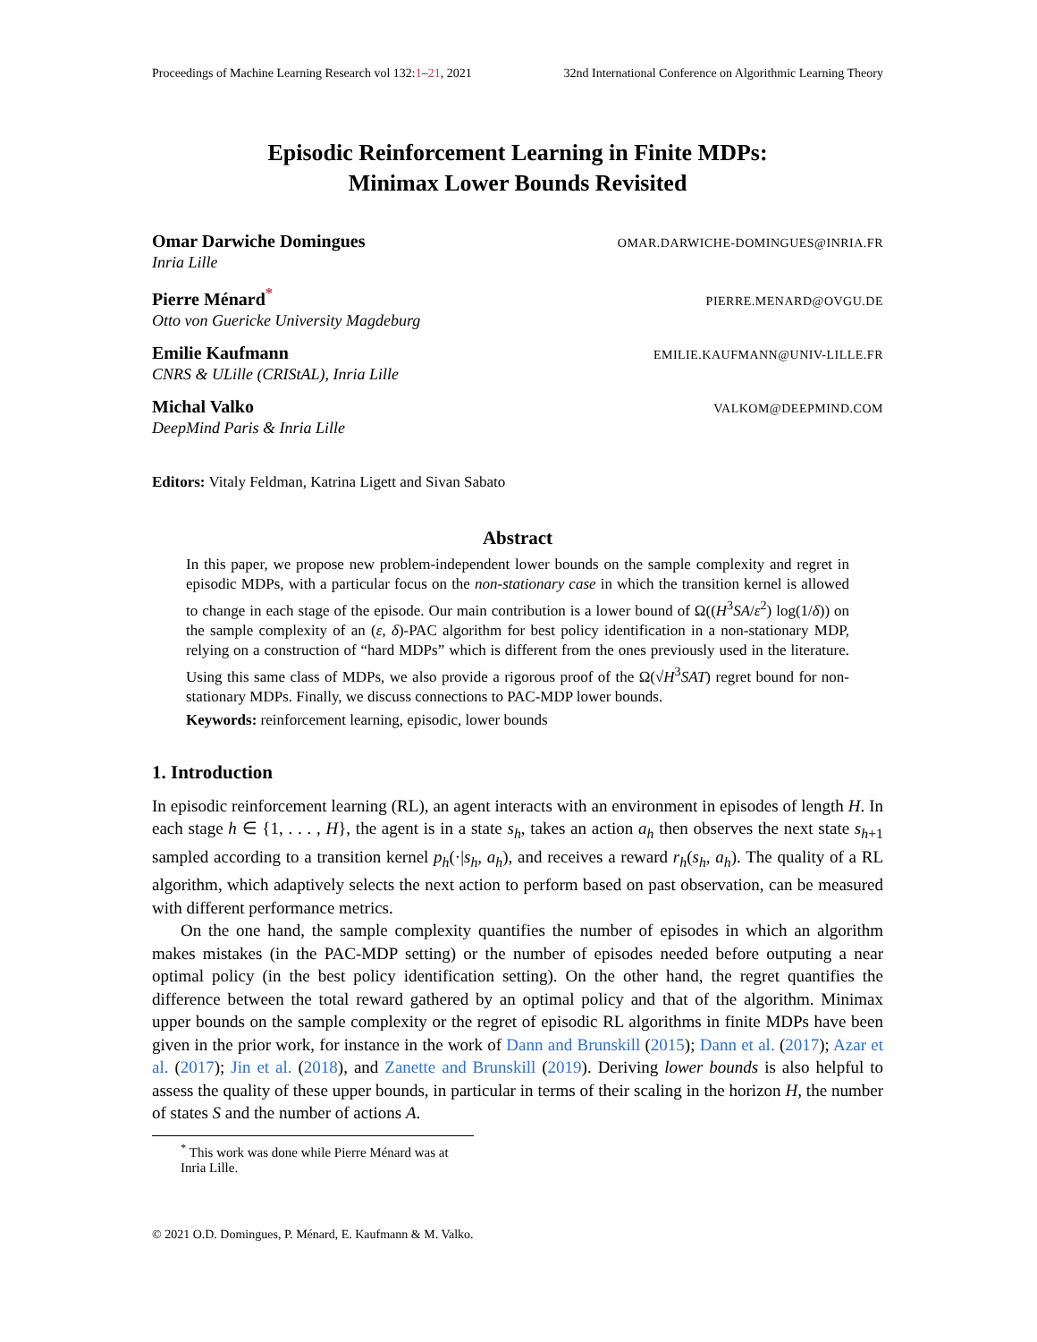Proceedings of Machine Learning Research vol 132:1–21, 2021 32nd International Conference on Algorithmic Learning Theory
Episodic Reinforcement Learning in Finite MDPs:
Minimax Lower Bounds Revisited
Omar Darwiche Domingues OMAR.DARWICHE-DOMINGUES@INRIA.FR
Inria Lille
Pierre Ménard<sup>*</sup> PIERRE.MENARD@OVGU.DE
Otto von Guericke University Magdeburg
Emilie Kaufmann EMILIE.KAUFMANN@UNIV-LILLE.FR
CNRS & ULille (CRIStAL), Inria Lille
Michal Valko VALKOM@DEEPMIND.COM
DeepMind Paris & Inria Lille
Editors: Vitaly Feldman, Katrina Ligett and Sivan Sabato
Abstract
In this paper, we propose new problem-independent lower bounds on the sample complexity and regret in episodic MDPs, with a particular focus on the non-stationary case in which the transition kernel is allowed to change in each stage of the episode. Our main contribution is a lower bound of Ω((H<sup>3</sup>SA/ε<sup>2</sup>) log(1/δ)) on the sample complexity of an (ε, δ)-PAC algorithm for best policy identification in a non-stationary MDP, relying on a construction of “hard MDPs” which is different from the ones previously used in the literature. Using this same class of MDPs, we also provide a rigorous proof of the Ω(√H<sup>3</sup>SAT) regret bound for non-stationary MDPs. Finally, we discuss connections to PAC-MDP lower bounds.
Keywords: reinforcement learning, episodic, lower bounds
1. Introduction
In episodic reinforcement learning (RL), an agent interacts with an environment in episodes of length H. In each stage h ∈ {1, . . . , H}, the agent is in a state s<sub>h</sub>, takes an action a<sub>h</sub> then observes the next state s<sub>h+1</sub> sampled according to a transition kernel p<sub>h</sub>(·|s<sub>h</sub>, a<sub>h</sub>), and receives a reward r<sub>h</sub>(s<sub>h</sub>, a<sub>h</sub>). The quality of a RL algorithm, which adaptively selects the next action to perform based on past observation, can be measured with different performance metrics.
On the one hand, the sample complexity quantifies the number of episodes in which an algorithm makes mistakes (in the PAC-MDP setting) or the number of episodes needed before outputing a near optimal policy (in the best policy identification setting). On the other hand, the regret quantifies the difference between the total reward gathered by an optimal policy and that of the algorithm. Minimax upper bounds on the sample complexity or the regret of episodic RL algorithms in finite MDPs have been given in the prior work, for instance in the work of Dann and Brunskill (2015); Dann et al. (2017); Azar et al. (2017); Jin et al. (2018), and Zanette and Brunskill (2019). Deriving lower bounds is also helpful to assess the quality of these upper bounds, in particular in terms of their scaling in the horizon H, the number of states S and the number of actions A.
<sup>*</sup> This work was done while Pierre Ménard was at Inria Lille.
© 2021 O.D. Domingues, P. Ménard, E. Kaufmann & M. Valko.